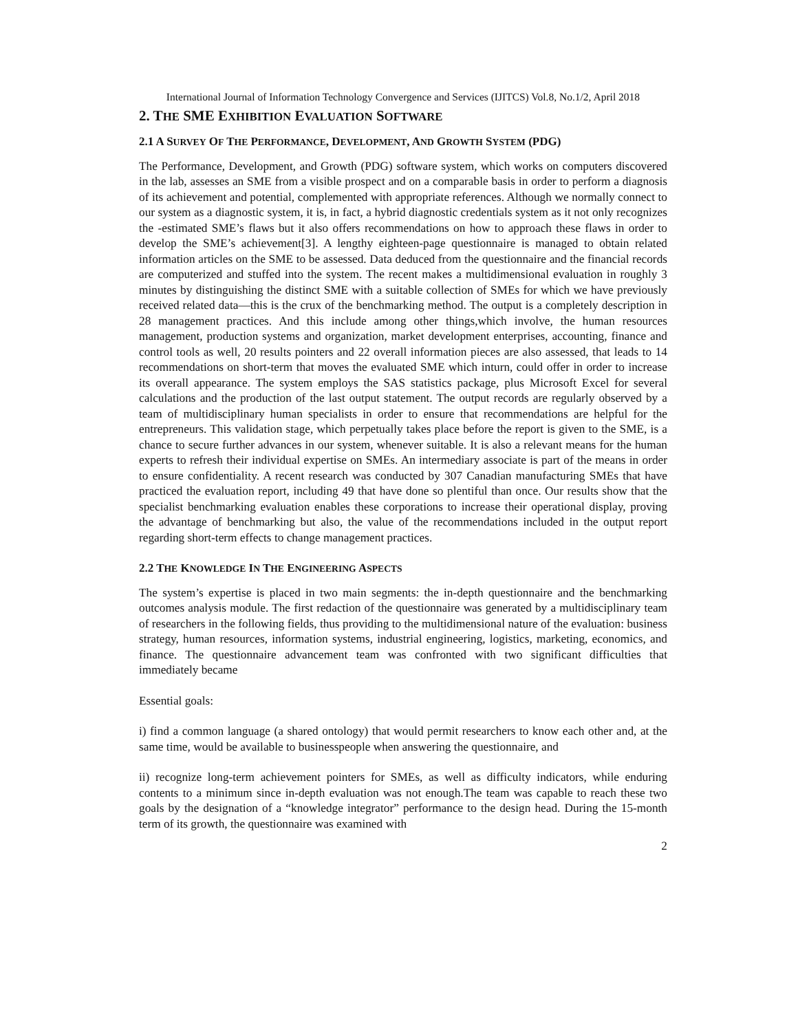International Journal of Information Technology Convergence and Services (IJITCS) Vol.8, No.1/2, April 2018
2. THE SME EXHIBITION EVALUATION SOFTWARE
2.1 A SURVEY OF THE PERFORMANCE, DEVELOPMENT, AND GROWTH SYSTEM (PDG)
The Performance, Development, and Growth (PDG) software system, which works on computers discovered in the lab, assesses an SME from a visible prospect and on a comparable basis in order to perform a diagnosis of its achievement and potential, complemented with appropriate references. Although we normally connect to our system as a diagnostic system, it is, in fact, a hybrid diagnostic credentials system as it not only recognizes the -estimated SME’s flaws but it also offers recommendations on how to approach these flaws in order to develop the SME’s achievement[3]. A lengthy eighteen-page questionnaire is managed to obtain related information articles on the SME to be assessed. Data deduced from the questionnaire and the financial records are computerized and stuffed into the system. The recent makes a multidimensional evaluation in roughly 3 minutes by distinguishing the distinct SME with a suitable collection of SMEs for which we have previously received related data—this is the crux of the benchmarking method. The output is a completely description in 28 management practices. And this include among other things,which involve, the human resources management, production systems and organization, market development enterprises, accounting, finance and control tools as well, 20 results pointers and 22 overall information pieces are also assessed, that leads to 14 recommendations on short-term that moves the evaluated SME which inturn, could offer in order to increase its overall appearance. The system employs the SAS statistics package, plus Microsoft Excel for several calculations and the production of the last output statement. The output records are regularly observed by a team of multidisciplinary human specialists in order to ensure that recommendations are helpful for the entrepreneurs. This validation stage, which perpetually takes place before the report is given to the SME, is a chance to secure further advances in our system, whenever suitable. It is also a relevant means for the human experts to refresh their individual expertise on SMEs. An intermediary associate is part of the means in order to ensure confidentiality. A recent research was conducted by 307 Canadian manufacturing SMEs that have practiced the evaluation report, including 49 that have done so plentiful than once. Our results show that the specialist benchmarking evaluation enables these corporations to increase their operational display, proving the advantage of benchmarking but also, the value of the recommendations included in the output report regarding short-term effects to change management practices.
2.2 THE KNOWLEDGE IN THE ENGINEERING ASPECTS
The system’s expertise is placed in two main segments: the in-depth questionnaire and the benchmarking outcomes analysis module. The first redaction of the questionnaire was generated by a multidisciplinary team of researchers in the following fields, thus providing to the multidimensional nature of the evaluation: business strategy, human resources, information systems, industrial engineering, logistics, marketing, economics, and finance. The questionnaire advancement team was confronted with two significant difficulties that immediately became
Essential goals:
i) find a common language (a shared ontology) that would permit researchers to know each other and, at the same time, would be available to businesspeople when answering the questionnaire, and
ii) recognize long-term achievement pointers for SMEs, as well as difficulty indicators, while enduring contents to a minimum since in-depth evaluation was not enough.The team was capable to reach these two goals by the designation of a “knowledge integrator” performance to the design head. During the 15-month term of its growth, the questionnaire was examined with
2